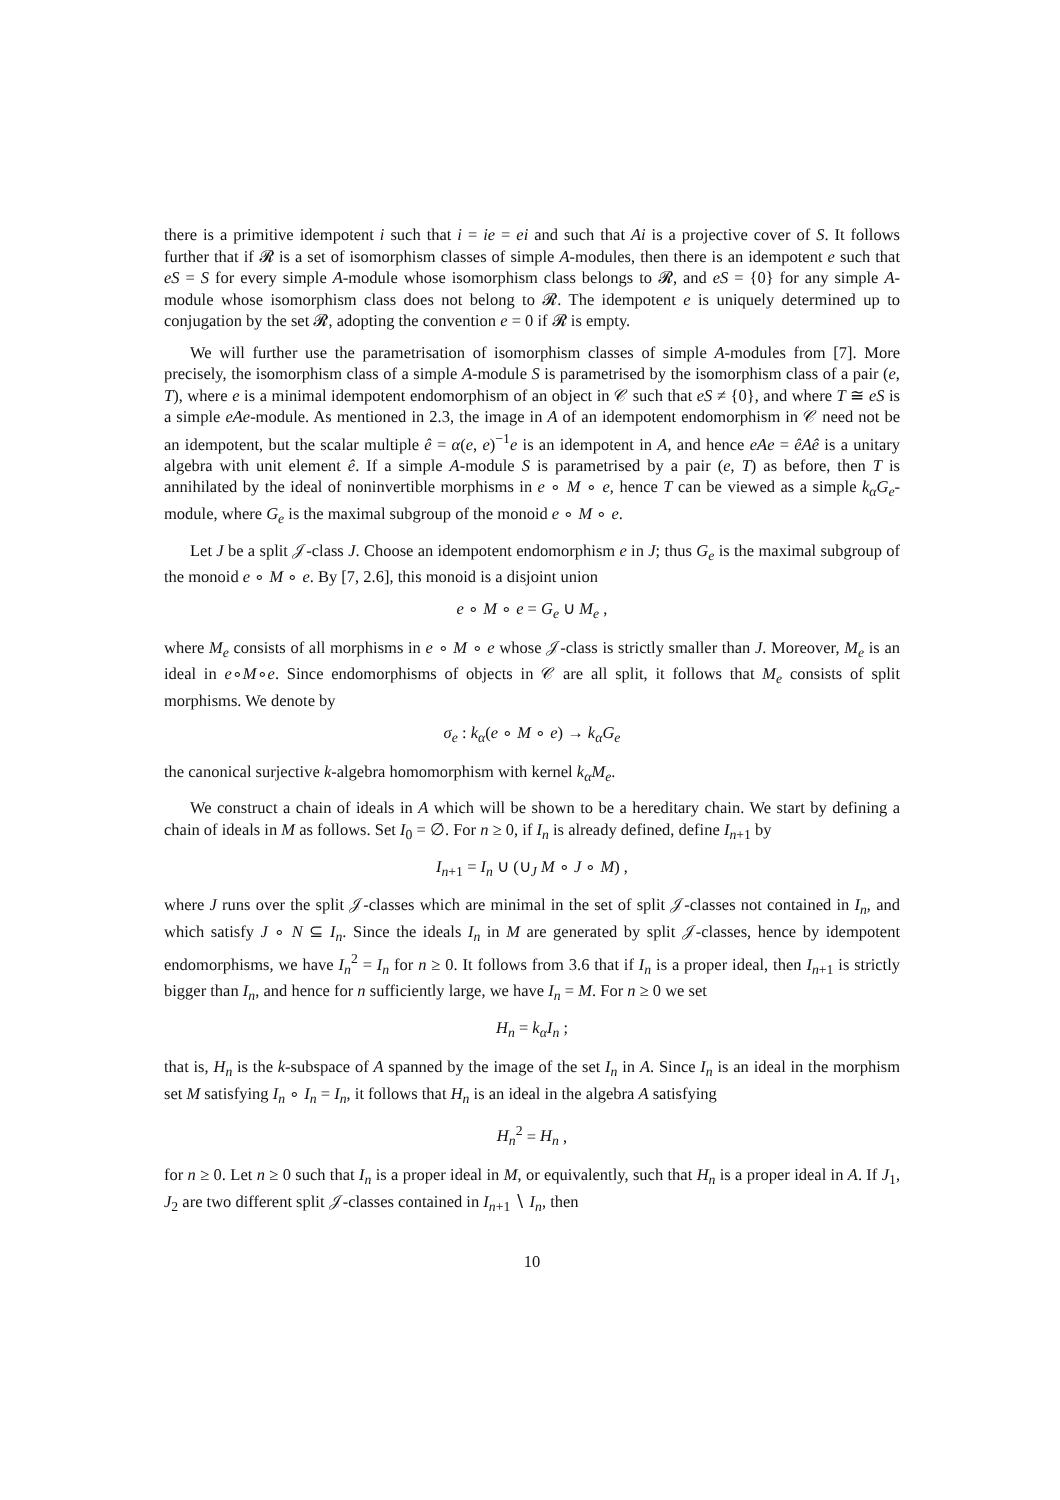there is a primitive idempotent i such that i = ie = ei and such that Ai is a projective cover of S. It follows further that if 𝓡 is a set of isomorphism classes of simple A-modules, then there is an idempotent e such that eS = S for every simple A-module whose isomorphism class belongs to 𝓡, and eS = {0} for any simple A-module whose isomorphism class does not belong to 𝓡. The idempotent e is uniquely determined up to conjugation by the set 𝓡, adopting the convention e = 0 if 𝓡 is empty.
We will further use the parametrisation of isomorphism classes of simple A-modules from [7]. More precisely, the isomorphism class of a simple A-module S is parametrised by the isomorphism class of a pair (e, T), where e is a minimal idempotent endomorphism of an object in 𝒞 such that eS ≠ {0}, and where T ≅ eS is a simple eAe-module. As mentioned in 2.3, the image in A of an idempotent endomorphism in 𝒞 need not be an idempotent, but the scalar multiple ê = α(e, e)<sup>−1</sup>e is an idempotent in A, and hence eAe = êAê is a unitary algebra with unit element ê. If a simple A-module S is parametrised by a pair (e, T) as before, then T is annihilated by the ideal of noninvertible morphisms in e ∘ M ∘ e, hence T can be viewed as a simple k<sub>α</sub>G<sub>e</sub>-module, where G<sub>e</sub> is the maximal subgroup of the monoid e ∘ M ∘ e.
Let J be a split 𝒥-class J. Choose an idempotent endomorphism e in J; thus G<sub>e</sub> is the maximal subgroup of the monoid e ∘ M ∘ e. By [7, 2.6], this monoid is a disjoint union
e ∘ M ∘ e = G<sub>e</sub> ∪ M<sub>e</sub> ,
where M<sub>e</sub> consists of all morphisms in e ∘ M ∘ e whose 𝒥-class is strictly smaller than J. Moreover, M<sub>e</sub> is an ideal in e∘M∘e. Since endomorphisms of objects in 𝒞 are all split, it follows that M<sub>e</sub> consists of split morphisms. We denote by
σ<sub>e</sub> : k<sub>α</sub>(e ∘ M ∘ e) → k<sub>α</sub>G<sub>e</sub>
the canonical surjective k-algebra homomorphism with kernel k<sub>α</sub>M<sub>e</sub>.
We construct a chain of ideals in A which will be shown to be a hereditary chain. We start by defining a chain of ideals in M as follows. Set I<sub>0</sub> = ∅. For n ≥ 0, if I<sub>n</sub> is already defined, define I<sub>n+1</sub> by
I<sub>n+1</sub> = I<sub>n</sub> ∪ (∪<sub>J</sub> M ∘ J ∘ M) ,
where J runs over the split 𝒥-classes which are minimal in the set of split 𝒥-classes not contained in I<sub>n</sub>, and which satisfy J ∘ N ⊆ I<sub>n</sub>. Since the ideals I<sub>n</sub> in M are generated by split 𝒥-classes, hence by idempotent endomorphisms, we have I<sub>n</sub><sup>2</sup> = I<sub>n</sub> for n ≥ 0. It follows from 3.6 that if I<sub>n</sub> is a proper ideal, then I<sub>n+1</sub> is strictly bigger than I<sub>n</sub>, and hence for n sufficiently large, we have I<sub>n</sub> = M. For n ≥ 0 we set
H<sub>n</sub> = k<sub>α</sub>I<sub>n</sub> ;
that is, H<sub>n</sub> is the k-subspace of A spanned by the image of the set I<sub>n</sub> in A. Since I<sub>n</sub> is an ideal in the morphism set M satisfying I<sub>n</sub> ∘ I<sub>n</sub> = I<sub>n</sub>, it follows that H<sub>n</sub> is an ideal in the algebra A satisfying
H<sub>n</sub><sup>2</sup> = H<sub>n</sub> ,
for n ≥ 0. Let n ≥ 0 such that I<sub>n</sub> is a proper ideal in M, or equivalently, such that H<sub>n</sub> is a proper ideal in A. If J<sub>1</sub>, J<sub>2</sub> are two different split 𝒥-classes contained in I<sub>n+1</sub> ∖ I<sub>n</sub>, then
10